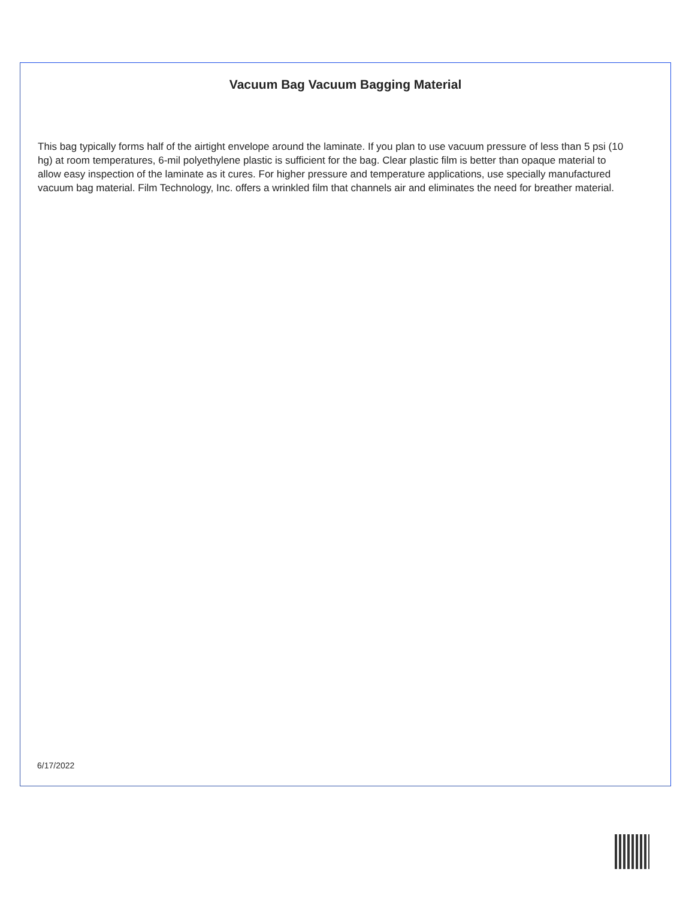Vacuum Bag Vacuum Bagging Material
This bag typically forms half of the airtight envelope around the laminate. If you plan to use vacuum pressure of less than 5 psi (10 hg) at room temperatures, 6-mil polyethylene plastic is sufficient for the bag. Clear plastic film is better than opaque material to allow easy inspection of the laminate as it cures. For higher pressure and temperature applications, use specially manufactured vacuum bag material. Film Technology, Inc. offers a wrinkled film that channels air and eliminates the need for breather material.
6/17/2022